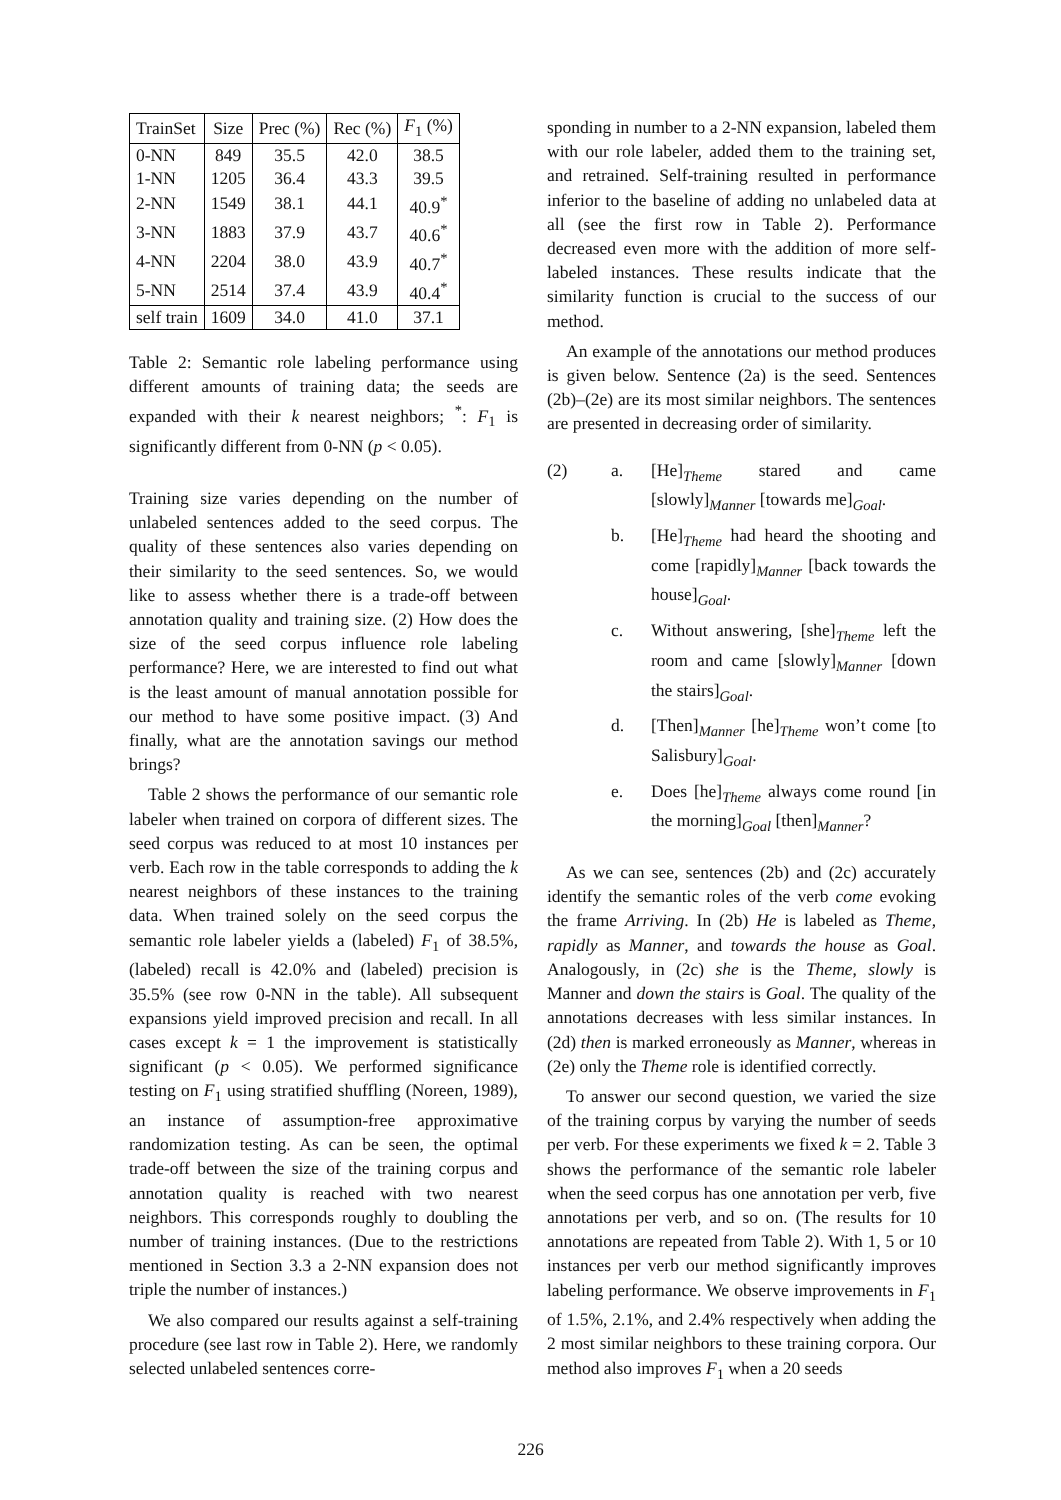| TrainSet | Size | Prec (%) | Rec (%) | F<sub>1</sub> (%) |
| --- | --- | --- | --- | --- |
| 0-NN | 849 | 35.5 | 42.0 | 38.5 |
| 1-NN | 1205 | 36.4 | 43.3 | 39.5 |
| 2-NN | 1549 | 38.1 | 44.1 | 40.9<sup>*</sup> |
| 3-NN | 1883 | 37.9 | 43.7 | 40.6<sup>*</sup> |
| 4-NN | 2204 | 38.0 | 43.9 | 40.7<sup>*</sup> |
| 5-NN | 2514 | 37.4 | 43.9 | 40.4<sup>*</sup> |
| self train | 1609 | 34.0 | 41.0 | 37.1 |
Table 2: Semantic role labeling performance using different amounts of training data; the seeds are expanded with their k nearest neighbors; <sup>*</sup>: F<sub>1</sub> is significantly different from 0-NN (p < 0.05).
Training size varies depending on the number of unlabeled sentences added to the seed corpus. The quality of these sentences also varies depending on their similarity to the seed sentences. So, we would like to assess whether there is a trade-off between annotation quality and training size. (2) How does the size of the seed corpus influence role labeling performance? Here, we are interested to find out what is the least amount of manual annotation possible for our method to have some positive impact. (3) And finally, what are the annotation savings our method brings?
Table 2 shows the performance of our semantic role labeler when trained on corpora of different sizes. The seed corpus was reduced to at most 10 instances per verb. Each row in the table corresponds to adding the k nearest neighbors of these instances to the training data. When trained solely on the seed corpus the semantic role labeler yields a (labeled) F<sub>1</sub> of 38.5%, (labeled) recall is 42.0% and (labeled) precision is 35.5% (see row 0-NN in the table). All subsequent expansions yield improved precision and recall. In all cases except k = 1 the improvement is statistically significant (p < 0.05). We performed significance testing on F<sub>1</sub> using stratified shuffling (Noreen, 1989), an instance of assumption-free approximative randomization testing. As can be seen, the optimal trade-off between the size of the training corpus and annotation quality is reached with two nearest neighbors. This corresponds roughly to doubling the number of training instances. (Due to the restrictions mentioned in Section 3.3 a 2-NN expansion does not triple the number of instances.)
We also compared our results against a self-training procedure (see last row in Table 2). Here, we randomly selected unlabeled sentences corre-
sponding in number to a 2-NN expansion, labeled them with our role labeler, added them to the training set, and retrained. Self-training resulted in performance inferior to the baseline of adding no unlabeled data at all (see the first row in Table 2). Performance decreased even more with the addition of more self-labeled instances. These results indicate that the similarity function is crucial to the success of our method.
An example of the annotations our method produces is given below. Sentence (2a) is the seed. Sentences (2b)–(2e) are its most similar neighbors. The sentences are presented in decreasing order of similarity.
(2) a. [He]<sub>Theme</sub> stared and came [slowly]<sub>Manner</sub> [towards me]<sub>Goal</sub>.
b. [He]<sub>Theme</sub> had heard the shooting and come [rapidly]<sub>Manner</sub> [back towards the house]<sub>Goal</sub>.
c. Without answering, [she]<sub>Theme</sub> left the room and came [slowly]<sub>Manner</sub> [down the stairs]<sub>Goal</sub>.
d. [Then]<sub>Manner</sub> [he]<sub>Theme</sub> won’t come [to Salisbury]<sub>Goal</sub>.
e. Does [he]<sub>Theme</sub> always come round [in the morning]<sub>Goal</sub> [then]<sub>Manner</sub>?
As we can see, sentences (2b) and (2c) accurately identify the semantic roles of the verb come evoking the frame Arriving. In (2b) He is labeled as Theme, rapidly as Manner, and towards the house as Goal. Analogously, in (2c) she is the Theme, slowly is Manner and down the stairs is Goal. The quality of the annotations decreases with less similar instances. In (2d) then is marked erroneously as Manner, whereas in (2e) only the Theme role is identified correctly.
To answer our second question, we varied the size of the training corpus by varying the number of seeds per verb. For these experiments we fixed k = 2. Table 3 shows the performance of the semantic role labeler when the seed corpus has one annotation per verb, five annotations per verb, and so on. (The results for 10 annotations are repeated from Table 2). With 1, 5 or 10 instances per verb our method significantly improves labeling performance. We observe improvements in F<sub>1</sub> of 1.5%, 2.1%, and 2.4% respectively when adding the 2 most similar neighbors to these training corpora. Our method also improves F<sub>1</sub> when a 20 seeds
226